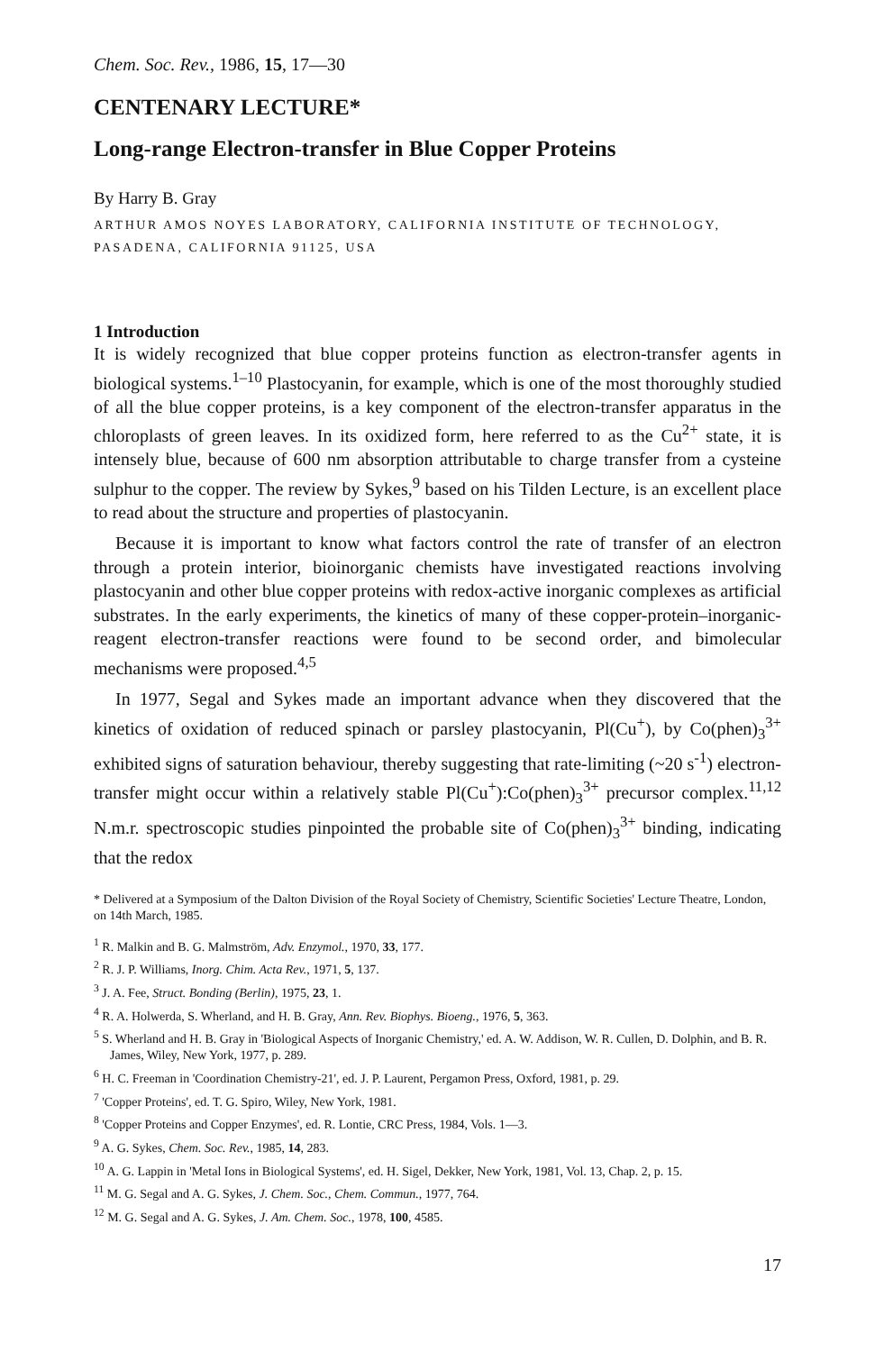Chem. Soc. Rev., 1986, 15, 17—30
CENTENARY LECTURE*
Long-range Electron-transfer in Blue Copper Proteins
By Harry B. Gray
ARTHUR AMOS NOYES LABORATORY, CALIFORNIA INSTITUTE OF TECHNOLOGY, PASADENA, CALIFORNIA 91125, USA
1 Introduction
It is widely recognized that blue copper proteins function as electron-transfer agents in biological systems.<sup>1–10</sup> Plastocyanin, for example, which is one of the most thoroughly studied of all the blue copper proteins, is a key component of the electron-transfer apparatus in the chloroplasts of green leaves. In its oxidized form, here referred to as the Cu<sup>2+</sup> state, it is intensely blue, because of 600 nm absorption attributable to charge transfer from a cysteine sulphur to the copper. The review by Sykes,<sup>9</sup> based on his Tilden Lecture, is an excellent place to read about the structure and properties of plastocyanin.
Because it is important to know what factors control the rate of transfer of an electron through a protein interior, bioinorganic chemists have investigated reactions involving plastocyanin and other blue copper proteins with redox-active inorganic complexes as artificial substrates. In the early experiments, the kinetics of many of these copper-protein–inorganic-reagent electron-transfer reactions were found to be second order, and bimolecular mechanisms were proposed.<sup>4,5</sup>
In 1977, Segal and Sykes made an important advance when they discovered that the kinetics of oxidation of reduced spinach or parsley plastocyanin, Pl(Cu<sup>+</sup>), by Co(phen)<sub>3</sub><sup>3+</sup> exhibited signs of saturation behaviour, thereby suggesting that rate-limiting (~20 s<sup>-1</sup>) electron-transfer might occur within a relatively stable Pl(Cu<sup>+</sup>):Co(phen)<sub>3</sub><sup>3+</sup> precursor complex.<sup>11,12</sup> N.m.r. spectroscopic studies pinpointed the probable site of Co(phen)<sub>3</sub><sup>3+</sup> binding, indicating that the redox
* Delivered at a Symposium of the Dalton Division of the Royal Society of Chemistry, Scientific Societies' Lecture Theatre, London, on 14th March, 1985.
<sup>1</sup> R. Malkin and B. G. Malmström, Adv. Enzymol., 1970, 33, 177.
<sup>2</sup> R. J. P. Williams, Inorg. Chim. Acta Rev., 1971, 5, 137.
<sup>3</sup> J. A. Fee, Struct. Bonding (Berlin), 1975, 23, 1.
<sup>4</sup> R. A. Holwerda, S. Wherland, and H. B. Gray, Ann. Rev. Biophys. Bioeng., 1976, 5, 363.
<sup>5</sup> S. Wherland and H. B. Gray in 'Biological Aspects of Inorganic Chemistry,' ed. A. W. Addison, W. R. Cullen, D. Dolphin, and B. R. James, Wiley, New York, 1977, p. 289.
<sup>6</sup> H. C. Freeman in 'Coordination Chemistry-21', ed. J. P. Laurent, Pergamon Press, Oxford, 1981, p. 29.
<sup>7</sup> 'Copper Proteins', ed. T. G. Spiro, Wiley, New York, 1981.
<sup>8</sup> 'Copper Proteins and Copper Enzymes', ed. R. Lontie, CRC Press, 1984, Vols. 1—3.
<sup>9</sup> A. G. Sykes, Chem. Soc. Rev., 1985, 14, 283.
<sup>10</sup> A. G. Lappin in 'Metal Ions in Biological Systems', ed. H. Sigel, Dekker, New York, 1981, Vol. 13, Chap. 2, p. 15.
<sup>11</sup> M. G. Segal and A. G. Sykes, J. Chem. Soc., Chem. Commun., 1977, 764.
<sup>12</sup> M. G. Segal and A. G. Sykes, J. Am. Chem. Soc., 1978, 100, 4585.
17